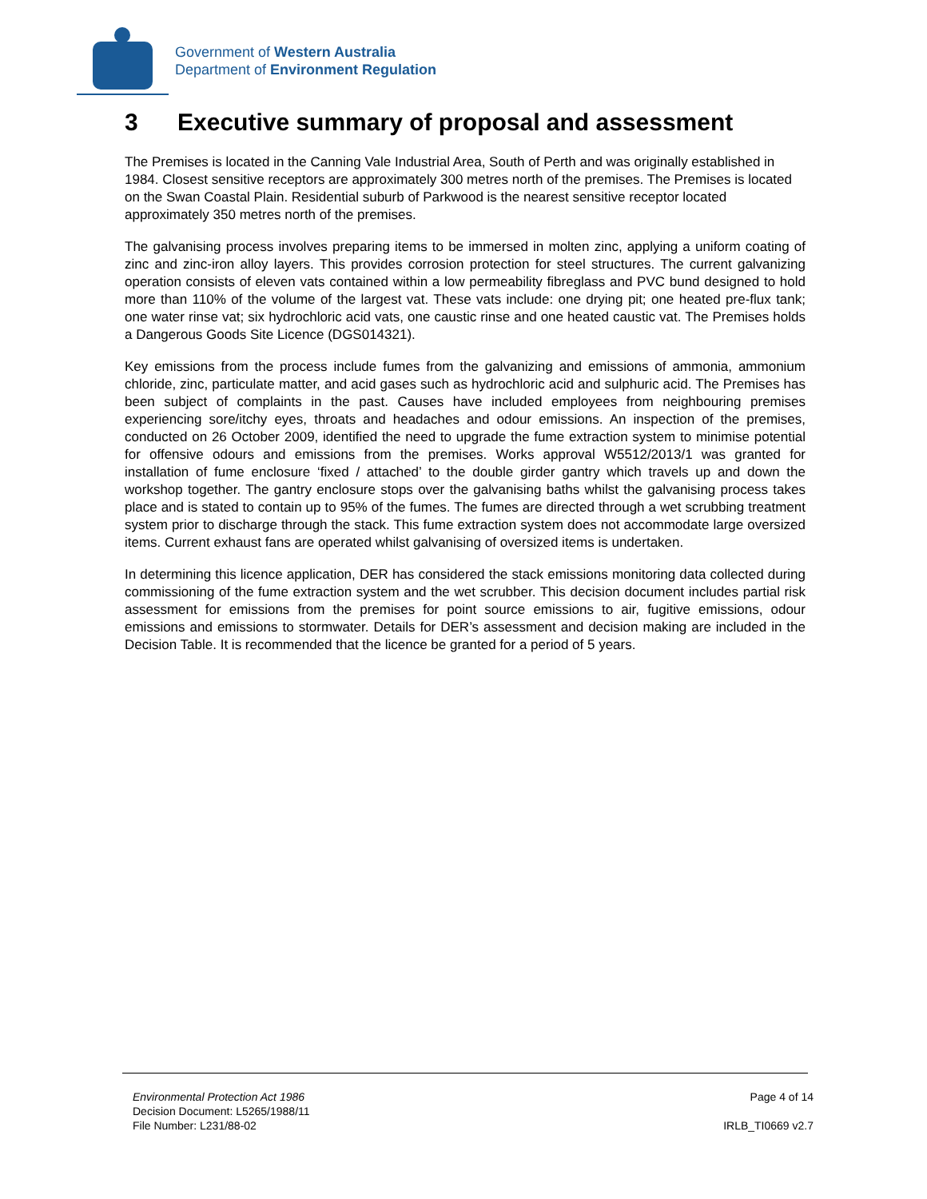Government of Western Australia
Department of Environment Regulation
3 Executive summary of proposal and assessment
The Premises is located in the Canning Vale Industrial Area, South of Perth and was originally established in 1984. Closest sensitive receptors are approximately 300 metres north of the premises. The Premises is located on the Swan Coastal Plain. Residential suburb of Parkwood is the nearest sensitive receptor located approximately 350 metres north of the premises.
The galvanising process involves preparing items to be immersed in molten zinc, applying a uniform coating of zinc and zinc-iron alloy layers. This provides corrosion protection for steel structures. The current galvanizing operation consists of eleven vats contained within a low permeability fibreglass and PVC bund designed to hold more than 110% of the volume of the largest vat. These vats include: one drying pit; one heated pre-flux tank; one water rinse vat; six hydrochloric acid vats, one caustic rinse and one heated caustic vat. The Premises holds a Dangerous Goods Site Licence (DGS014321).
Key emissions from the process include fumes from the galvanizing and emissions of ammonia, ammonium chloride, zinc, particulate matter, and acid gases such as hydrochloric acid and sulphuric acid. The Premises has been subject of complaints in the past. Causes have included employees from neighbouring premises experiencing sore/itchy eyes, throats and headaches and odour emissions. An inspection of the premises, conducted on 26 October 2009, identified the need to upgrade the fume extraction system to minimise potential for offensive odours and emissions from the premises. Works approval W5512/2013/1 was granted for installation of fume enclosure ‘fixed / attached’ to the double girder gantry which travels up and down the workshop together. The gantry enclosure stops over the galvanising baths whilst the galvanising process takes place and is stated to contain up to 95% of the fumes. The fumes are directed through a wet scrubbing treatment system prior to discharge through the stack. This fume extraction system does not accommodate large oversized items. Current exhaust fans are operated whilst galvanising of oversized items is undertaken.
In determining this licence application, DER has considered the stack emissions monitoring data collected during commissioning of the fume extraction system and the wet scrubber. This decision document includes partial risk assessment for emissions from the premises for point source emissions to air, fugitive emissions, odour emissions and emissions to stormwater. Details for DER’s assessment and decision making are included in the Decision Table. It is recommended that the licence be granted for a period of 5 years.
Environmental Protection Act 1986
Decision Document: L5265/1988/11
File Number: L231/88-02
Page 4 of 14
IRLB_TI0669 v2.7